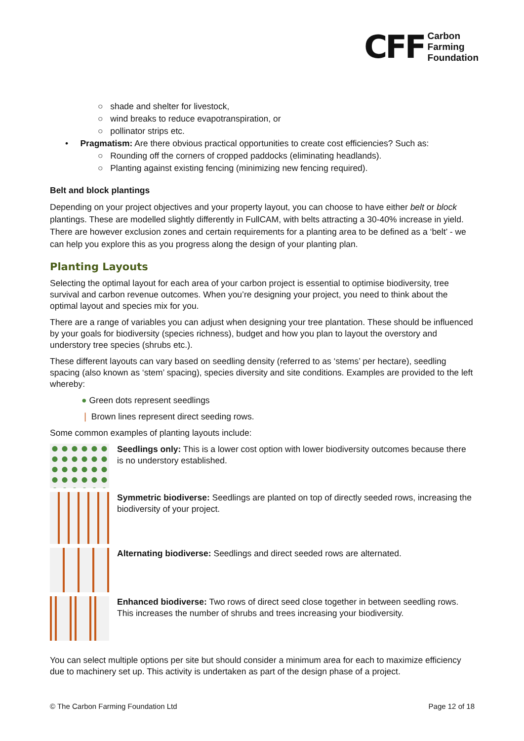CFF Carbon
Farming
Foundation
○ shade and shelter for livestock,
○ wind breaks to reduce evapotranspiration, or
○ pollinator strips etc.
• Pragmatism: Are there obvious practical opportunities to create cost efficiencies? Such as:
○ Rounding off the corners of cropped paddocks (eliminating headlands).
○ Planting against existing fencing (minimizing new fencing required).
Belt and block plantings
Depending on your project objectives and your property layout, you can choose to have either belt or block plantings. These are modelled slightly differently in FullCAM, with belts attracting a 30-40% increase in yield. There are however exclusion zones and certain requirements for a planting area to be defined as a ‘belt’ - we can help you explore this as you progress along the design of your planting plan.
Planting Layouts
Selecting the optimal layout for each area of your carbon project is essential to optimise biodiversity, tree survival and carbon revenue outcomes. When you’re designing your project, you need to think about the optimal layout and species mix for you.
There are a range of variables you can adjust when designing your tree plantation. These should be influenced by your goals for biodiversity (species richness), budget and how you plan to layout the overstory and understory tree species (shrubs etc.).
These different layouts can vary based on seedling density (referred to as ‘stems’ per hectare), seedling spacing (also known as ‘stem’ spacing), species diversity and site conditions. Examples are provided to the left whereby:
● Green dots represent seedlings
❘ Brown lines represent direct seeding rows.
Some common examples of planting layouts include:
Seedlings only: This is a lower cost option with lower biodiversity outcomes because there is no understory established.
Symmetric biodiverse: Seedlings are planted on top of directly seeded rows, increasing the biodiversity of your project.
Alternating biodiverse: Seedlings and direct seeded rows are alternated.
Enhanced biodiverse: Two rows of direct seed close together in between seedling rows. This increases the number of shrubs and trees increasing your biodiversity.
You can select multiple options per site but should consider a minimum area for each to maximize efficiency due to machinery set up. This activity is undertaken as part of the design phase of a project.
© The Carbon Farming Foundation Ltd Page 12 of 18